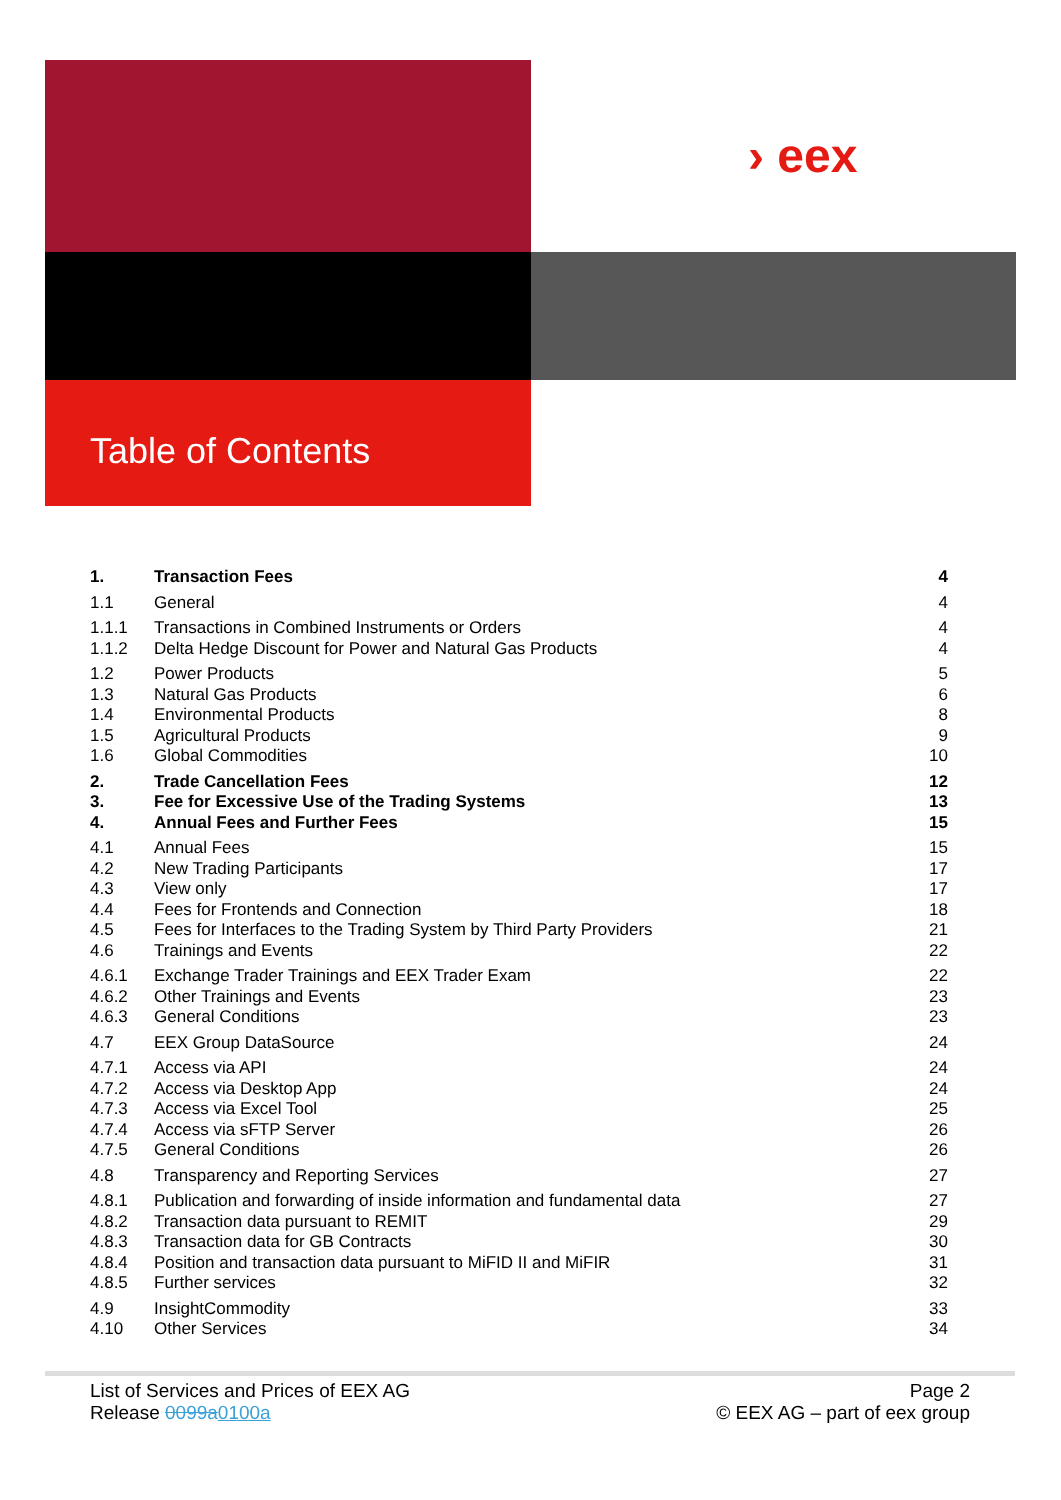› eex
Table of Contents
| 1. | Transaction Fees | 4 |
| 1.1 | General | 4 |
| 1.1.1 | Transactions in Combined Instruments or Orders | 4 |
| 1.1.2 | Delta Hedge Discount for Power and Natural Gas Products | 4 |
| 1.2 | Power Products | 5 |
| 1.3 | Natural Gas Products | 6 |
| 1.4 | Environmental Products | 8 |
| 1.5 | Agricultural Products | 9 |
| 1.6 | Global Commodities | 10 |
| 2. | Trade Cancellation Fees | 12 |
| 3. | Fee for Excessive Use of the Trading Systems | 13 |
| 4. | Annual Fees and Further Fees | 15 |
| 4.1 | Annual Fees | 15 |
| 4.2 | New Trading Participants | 17 |
| 4.3 | View only | 17 |
| 4.4 | Fees for Frontends and Connection | 18 |
| 4.5 | Fees for Interfaces to the Trading System by Third Party Providers | 21 |
| 4.6 | Trainings and Events | 22 |
| 4.6.1 | Exchange Trader Trainings and EEX Trader Exam | 22 |
| 4.6.2 | Other Trainings and Events | 23 |
| 4.6.3 | General Conditions | 23 |
| 4.7 | EEX Group DataSource | 24 |
| 4.7.1 | Access via API | 24 |
| 4.7.2 | Access via Desktop App | 24 |
| 4.7.3 | Access via Excel Tool | 25 |
| 4.7.4 | Access via sFTP Server | 26 |
| 4.7.5 | General Conditions | 26 |
| 4.8 | Transparency and Reporting Services | 27 |
| 4.8.1 | Publication and forwarding of inside information and fundamental data | 27 |
| 4.8.2 | Transaction data pursuant to REMIT | 29 |
| 4.8.3 | Transaction data for GB Contracts | 30 |
| 4.8.4 | Position and transaction data pursuant to MiFID II and MiFIR | 31 |
| 4.8.5 | Further services | 32 |
| 4.9 | InsightCommodity | 33 |
| 4.10 | Other Services | 34 |
List of Services and Prices of EEX AG
Release 0099a0100a
Page 2
© EEX AG – part of eex group